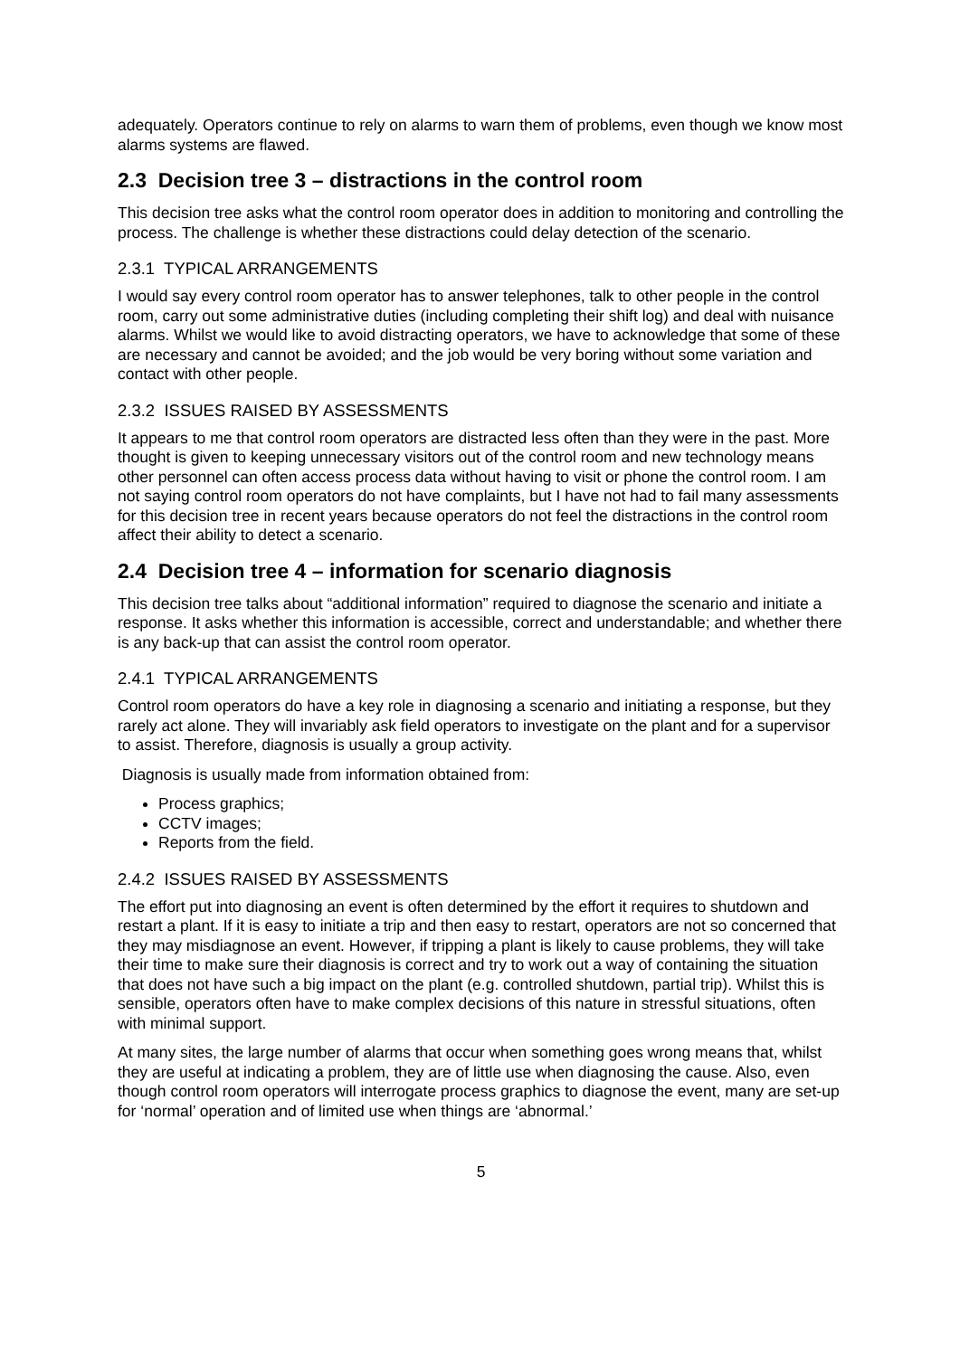adequately. Operators continue to rely on alarms to warn them of problems, even though we know most alarms systems are flawed.
2.3 Decision tree 3 – distractions in the control room
This decision tree asks what the control room operator does in addition to monitoring and controlling the process. The challenge is whether these distractions could delay detection of the scenario.
2.3.1 TYPICAL ARRANGEMENTS
I would say every control room operator has to answer telephones, talk to other people in the control room, carry out some administrative duties (including completing their shift log) and deal with nuisance alarms. Whilst we would like to avoid distracting operators, we have to acknowledge that some of these are necessary and cannot be avoided; and the job would be very boring without some variation and contact with other people.
2.3.2 ISSUES RAISED BY ASSESSMENTS
It appears to me that control room operators are distracted less often than they were in the past. More thought is given to keeping unnecessary visitors out of the control room and new technology means other personnel can often access process data without having to visit or phone the control room. I am not saying control room operators do not have complaints, but I have not had to fail many assessments for this decision tree in recent years because operators do not feel the distractions in the control room affect their ability to detect a scenario.
2.4 Decision tree 4 – information for scenario diagnosis
This decision tree talks about “additional information” required to diagnose the scenario and initiate a response. It asks whether this information is accessible, correct and understandable; and whether there is any back-up that can assist the control room operator.
2.4.1 TYPICAL ARRANGEMENTS
Control room operators do have a key role in diagnosing a scenario and initiating a response, but they rarely act alone. They will invariably ask field operators to investigate on the plant and for a supervisor to assist. Therefore, diagnosis is usually a group activity.
Diagnosis is usually made from information obtained from:
Process graphics;
CCTV images;
Reports from the field.
2.4.2 ISSUES RAISED BY ASSESSMENTS
The effort put into diagnosing an event is often determined by the effort it requires to shutdown and restart a plant. If it is easy to initiate a trip and then easy to restart, operators are not so concerned that they may misdiagnose an event. However, if tripping a plant is likely to cause problems, they will take their time to make sure their diagnosis is correct and try to work out a way of containing the situation that does not have such a big impact on the plant (e.g. controlled shutdown, partial trip). Whilst this is sensible, operators often have to make complex decisions of this nature in stressful situations, often with minimal support.
At many sites, the large number of alarms that occur when something goes wrong means that, whilst they are useful at indicating a problem, they are of little use when diagnosing the cause. Also, even though control room operators will interrogate process graphics to diagnose the event, many are set-up for ‘normal’ operation and of limited use when things are ‘abnormal.’
5